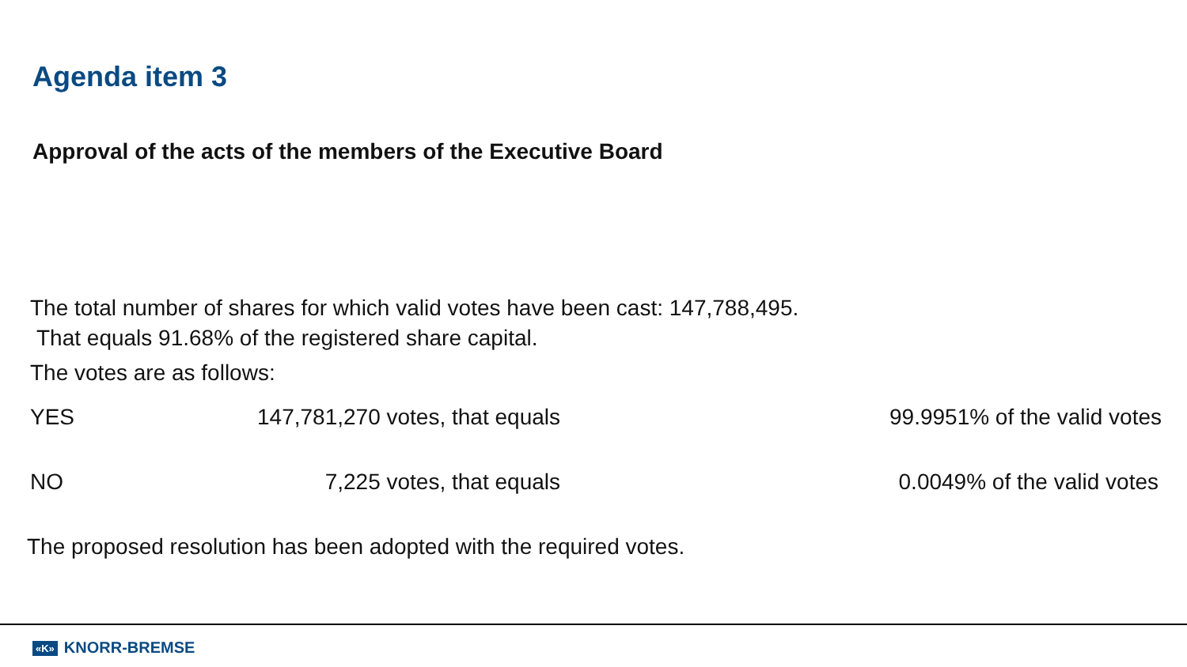Agenda item 3
Approval of the acts of the members of the Executive Board
The total number of shares for which valid votes have been cast: 147,788,495.
That equals 91.68% of the registered share capital.
The votes are as follows:
| YES | 147,781,270 votes, that equals | 99.9951% of the valid votes |
| NO | 7,225 votes, that equals | 0.0049% of the valid votes |
The proposed resolution has been adopted with the required votes.
«K» KNORR-BREMSE